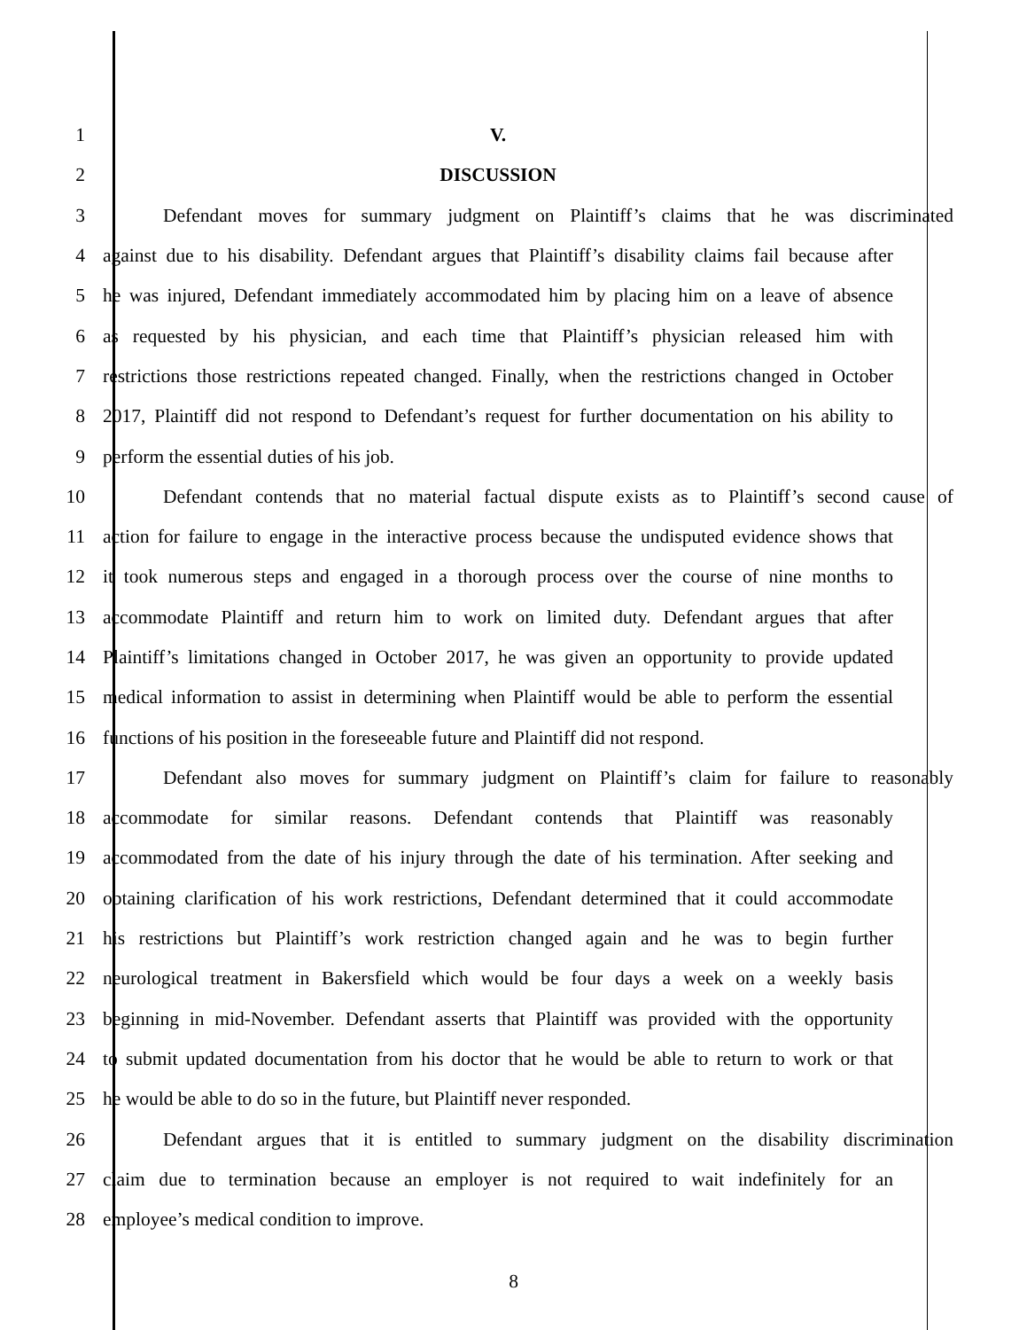1 V.
2 DISCUSSION
3 Defendant moves for summary judgment on Plaintiff’s claims that he was discriminated
4 against due to his disability. Defendant argues that Plaintiff’s disability claims fail because after
5 he was injured, Defendant immediately accommodated him by placing him on a leave of absence
6 as requested by his physician, and each time that Plaintiff’s physician released him with
7 restrictions those restrictions repeated changed. Finally, when the restrictions changed in October
8 2017, Plaintiff did not respond to Defendant’s request for further documentation on his ability to
9 perform the essential duties of his job.
10 Defendant contends that no material factual dispute exists as to Plaintiff’s second cause of
11 action for failure to engage in the interactive process because the undisputed evidence shows that
12 it took numerous steps and engaged in a thorough process over the course of nine months to
13 accommodate Plaintiff and return him to work on limited duty. Defendant argues that after
14 Plaintiff’s limitations changed in October 2017, he was given an opportunity to provide updated
15 medical information to assist in determining when Plaintiff would be able to perform the essential
16 functions of his position in the foreseeable future and Plaintiff did not respond.
17 Defendant also moves for summary judgment on Plaintiff’s claim for failure to reasonably
18 accommodate for similar reasons. Defendant contends that Plaintiff was reasonably
19 accommodated from the date of his injury through the date of his termination. After seeking and
20 obtaining clarification of his work restrictions, Defendant determined that it could accommodate
21 his restrictions but Plaintiff’s work restriction changed again and he was to begin further
22 neurological treatment in Bakersfield which would be four days a week on a weekly basis
23 beginning in mid-November. Defendant asserts that Plaintiff was provided with the opportunity
24 to submit updated documentation from his doctor that he would be able to return to work or that
25 he would be able to do so in the future, but Plaintiff never responded.
26 Defendant argues that it is entitled to summary judgment on the disability discrimination
27 claim due to termination because an employer is not required to wait indefinitely for an
28 employee’s medical condition to improve.
8